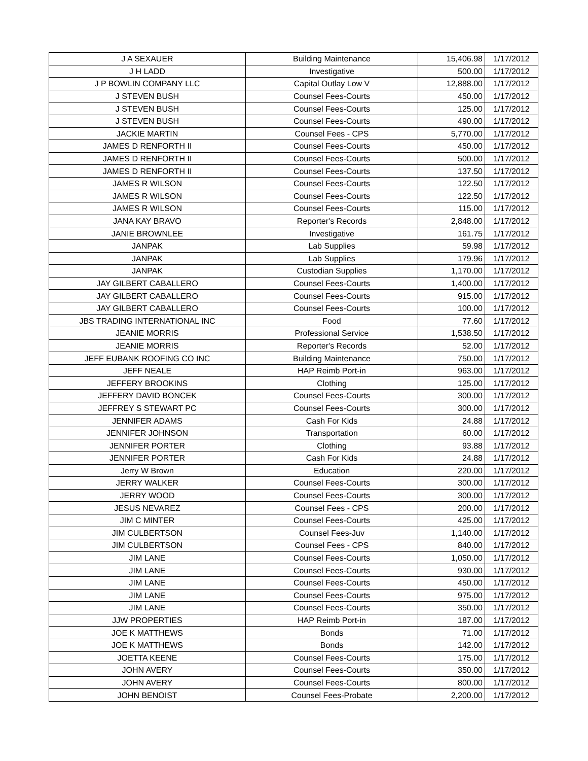| J A SEXAUER | Building Maintenance | 15,406.98 | 1/17/2012 |
| J H LADD | Investigative | 500.00 | 1/17/2012 |
| J P BOWLIN COMPANY LLC | Capital Outlay Low V | 12,888.00 | 1/17/2012 |
| J STEVEN BUSH | Counsel Fees-Courts | 450.00 | 1/17/2012 |
| J STEVEN BUSH | Counsel Fees-Courts | 125.00 | 1/17/2012 |
| J STEVEN BUSH | Counsel Fees-Courts | 490.00 | 1/17/2012 |
| JACKIE MARTIN | Counsel Fees - CPS | 5,770.00 | 1/17/2012 |
| JAMES D RENFORTH II | Counsel Fees-Courts | 450.00 | 1/17/2012 |
| JAMES D RENFORTH II | Counsel Fees-Courts | 500.00 | 1/17/2012 |
| JAMES D RENFORTH II | Counsel Fees-Courts | 137.50 | 1/17/2012 |
| JAMES R WILSON | Counsel Fees-Courts | 122.50 | 1/17/2012 |
| JAMES R WILSON | Counsel Fees-Courts | 122.50 | 1/17/2012 |
| JAMES R WILSON | Counsel Fees-Courts | 115.00 | 1/17/2012 |
| JANA KAY BRAVO | Reporter's Records | 2,848.00 | 1/17/2012 |
| JANIE BROWNLEE | Investigative | 161.75 | 1/17/2012 |
| JANPAK | Lab Supplies | 59.98 | 1/17/2012 |
| JANPAK | Lab Supplies | 179.96 | 1/17/2012 |
| JANPAK | Custodian Supplies | 1,170.00 | 1/17/2012 |
| JAY GILBERT CABALLERO | Counsel Fees-Courts | 1,400.00 | 1/17/2012 |
| JAY GILBERT CABALLERO | Counsel Fees-Courts | 915.00 | 1/17/2012 |
| JAY GILBERT CABALLERO | Counsel Fees-Courts | 100.00 | 1/17/2012 |
| JBS TRADING INTERNATIONAL INC | Food | 77.60 | 1/17/2012 |
| JEANIE MORRIS | Professional Service | 1,538.50 | 1/17/2012 |
| JEANIE MORRIS | Reporter's Records | 52.00 | 1/17/2012 |
| JEFF EUBANK ROOFING CO INC | Building Maintenance | 750.00 | 1/17/2012 |
| JEFF NEALE | HAP Reimb Port-in | 963.00 | 1/17/2012 |
| JEFFERY BROOKINS | Clothing | 125.00 | 1/17/2012 |
| JEFFERY DAVID BONCEK | Counsel Fees-Courts | 300.00 | 1/17/2012 |
| JEFFREY S STEWART PC | Counsel Fees-Courts | 300.00 | 1/17/2012 |
| JENNIFER ADAMS | Cash For Kids | 24.88 | 1/17/2012 |
| JENNIFER JOHNSON | Transportation | 60.00 | 1/17/2012 |
| JENNIFER PORTER | Clothing | 93.88 | 1/17/2012 |
| JENNIFER PORTER | Cash For Kids | 24.88 | 1/17/2012 |
| Jerry W Brown | Education | 220.00 | 1/17/2012 |
| JERRY WALKER | Counsel Fees-Courts | 300.00 | 1/17/2012 |
| JERRY WOOD | Counsel Fees-Courts | 300.00 | 1/17/2012 |
| JESUS NEVAREZ | Counsel Fees - CPS | 200.00 | 1/17/2012 |
| JIM C MINTER | Counsel Fees-Courts | 425.00 | 1/17/2012 |
| JIM CULBERTSON | Counsel Fees-Juv | 1,140.00 | 1/17/2012 |
| JIM CULBERTSON | Counsel Fees - CPS | 840.00 | 1/17/2012 |
| JIM LANE | Counsel Fees-Courts | 1,050.00 | 1/17/2012 |
| JIM LANE | Counsel Fees-Courts | 930.00 | 1/17/2012 |
| JIM LANE | Counsel Fees-Courts | 450.00 | 1/17/2012 |
| JIM LANE | Counsel Fees-Courts | 975.00 | 1/17/2012 |
| JIM LANE | Counsel Fees-Courts | 350.00 | 1/17/2012 |
| JJW PROPERTIES | HAP Reimb Port-in | 187.00 | 1/17/2012 |
| JOE K MATTHEWS | Bonds | 71.00 | 1/17/2012 |
| JOE K MATTHEWS | Bonds | 142.00 | 1/17/2012 |
| JOETTA KEENE | Counsel Fees-Courts | 175.00 | 1/17/2012 |
| JOHN AVERY | Counsel Fees-Courts | 350.00 | 1/17/2012 |
| JOHN AVERY | Counsel Fees-Courts | 800.00 | 1/17/2012 |
| JOHN BENOIST | Counsel Fees-Probate | 2,200.00 | 1/17/2012 |